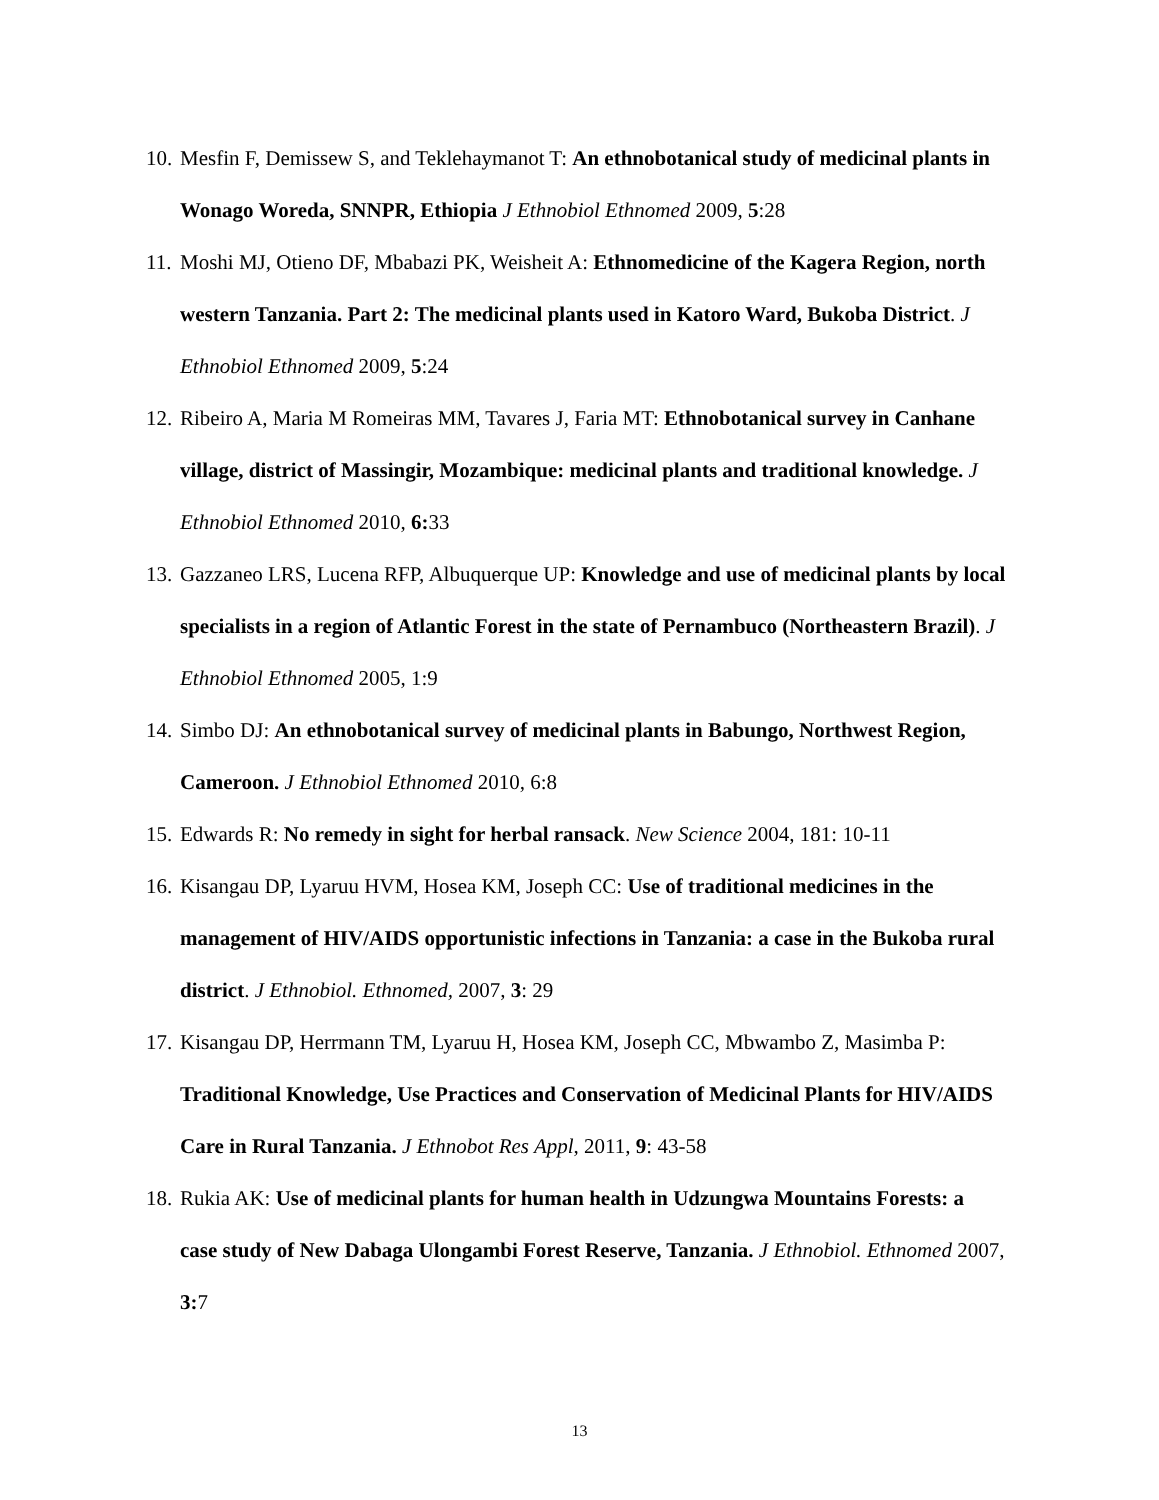10.
Mesfin F, Demissew S, and Teklehaymanot T: An ethnobotanical study of medicinal plants in Wonago Woreda, SNNPR, Ethiopia J Ethnobiol Ethnomed 2009, 5:28
11.
Moshi MJ, Otieno DF, Mbabazi PK, Weisheit A: Ethnomedicine of the Kagera Region, north western Tanzania. Part 2: The medicinal plants used in Katoro Ward, Bukoba District. J Ethnobiol Ethnomed 2009, 5:24
12.
Ribeiro A, Maria M Romeiras MM, Tavares J, Faria MT: Ethnobotanical survey in Canhane village, district of Massingir, Mozambique: medicinal plants and traditional knowledge. J Ethnobiol Ethnomed 2010, 6: 33
13.
Gazzaneo LRS, Lucena RFP, Albuquerque UP: Knowledge and use of medicinal plants by local specialists in a region of Atlantic Forest in the state of Pernambuco (Northeastern Brazil). J Ethnobiol Ethnomed 2005, 1:9
14.
Simbo DJ: An ethnobotanical survey of medicinal plants in Babungo, Northwest Region, Cameroon. J Ethnobiol Ethnomed 2010, 6:8
15.
Edwards R: No remedy in sight for herbal ransack. New Science 2004, 181: 10-11
16.
Kisangau DP, Lyaruu HVM, Hosea KM, Joseph CC: Use of traditional medicines in the management of HIV/AIDS opportunistic infections in Tanzania: a case in the Bukoba rural district. J Ethnobiol. Ethnomed, 2007, 3: 29
17.
Kisangau DP, Herrmann TM, Lyaruu H, Hosea KM, Joseph CC, Mbwambo Z, Masimba P: Traditional Knowledge, Use Practices and Conservation of Medicinal Plants for HIV/AIDS Care in Rural Tanzania. J Ethnobot Res Appl, 2011, 9: 43-58
18.
Rukia AK: Use of medicinal plants for human health in Udzungwa Mountains Forests: a case study of New Dabaga Ulongambi Forest Reserve, Tanzania. J Ethnobiol. Ethnomed 2007, 3: 7
13